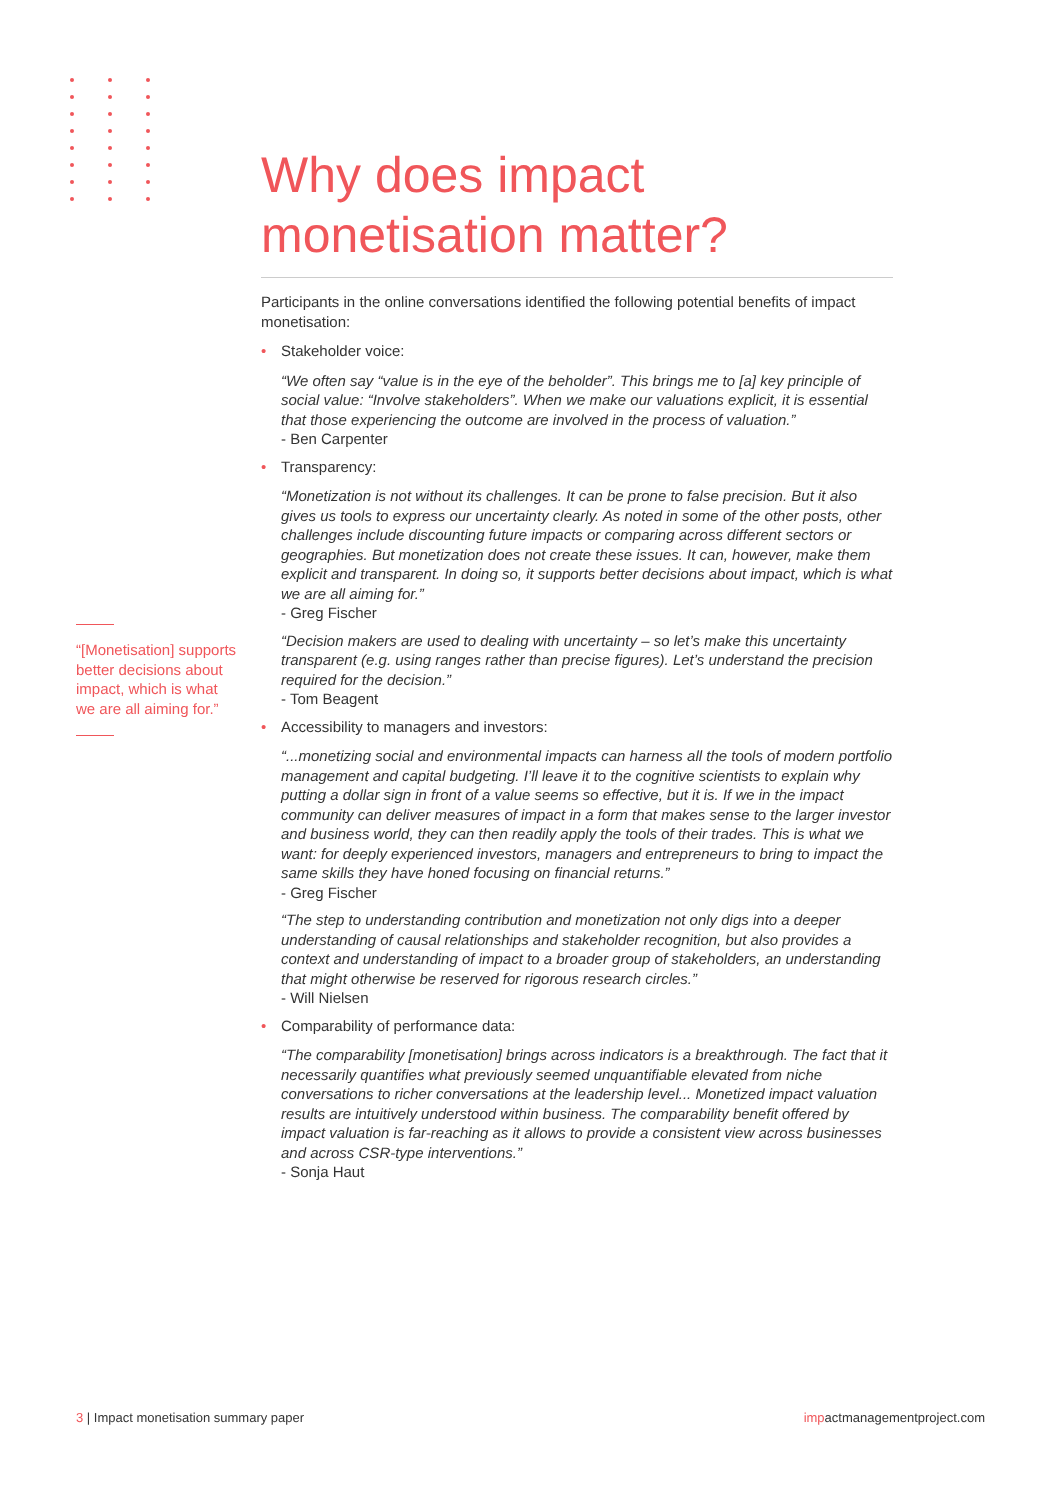“[Monetisation] supports better decisions about impact, which is what we are all aiming for.”
Why does impact monetisation matter?
Participants in the online conversations identified the following potential benefits of impact monetisation:
Stakeholder voice:
“We often say “value is in the eye of the beholder”. This brings me to [a] key principle of social value: “Involve stakeholders”. When we make our valuations explicit, it is essential that those experiencing the outcome are involved in the process of valuation.”
- Ben Carpenter
Transparency:
“Monetization is not without its challenges. It can be prone to false precision. But it also gives us tools to express our uncertainty clearly. As noted in some of the other posts, other challenges include discounting future impacts or comparing across different sectors or geographies. But monetization does not create these issues. It can, however, make them explicit and transparent. In doing so, it supports better decisions about impact, which is what we are all aiming for.”
- Greg Fischer
“Decision makers are used to dealing with uncertainty – so let’s make this uncertainty transparent (e.g. using ranges rather than precise figures). Let’s understand the precision required for the decision.”
- Tom Beagent
Accessibility to managers and investors:
“...monetizing social and environmental impacts can harness all the tools of modern portfolio management and capital budgeting. I’ll leave it to the cognitive scientists to explain why putting a dollar sign in front of a value seems so effective, but it is. If we in the impact community can deliver measures of impact in a form that makes sense to the larger investor and business world, they can then readily apply the tools of their trades. This is what we want: for deeply experienced investors, managers and entrepreneurs to bring to impact the same skills they have honed focusing on financial returns.”
- Greg Fischer
“The step to understanding contribution and monetization not only digs into a deeper understanding of causal relationships and stakeholder recognition, but also provides a context and understanding of impact to a broader group of stakeholders, an understanding that might otherwise be reserved for rigorous research circles.”
- Will Nielsen
Comparability of performance data:
“The comparability [monetisation] brings across indicators is a breakthrough. The fact that it necessarily quantifies what previously seemed unquantifiable elevated from niche conversations to richer conversations at the leadership level... Monetized impact valuation results are intuitively understood within business. The comparability benefit offered by impact valuation is far-reaching as it allows to provide a consistent view across businesses and across CSR-type interventions.”
- Sonja Haut
3 | Impact monetisation summary paper
impactmanagementproject.com